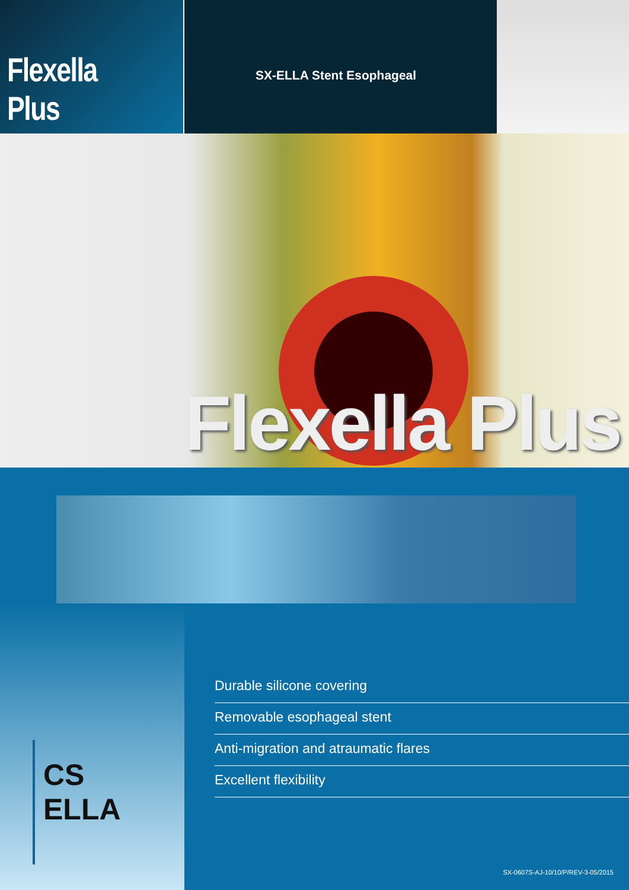Flexella Plus
SX-ELLA Stent Esophageal
Flexella Plus
CS ELLA
Durable silicone covering
Removable esophageal stent
Anti-migration and atraumatic flares
Excellent flexibility
SX-0607S-AJ-10/10/P/REV-3-05/2015